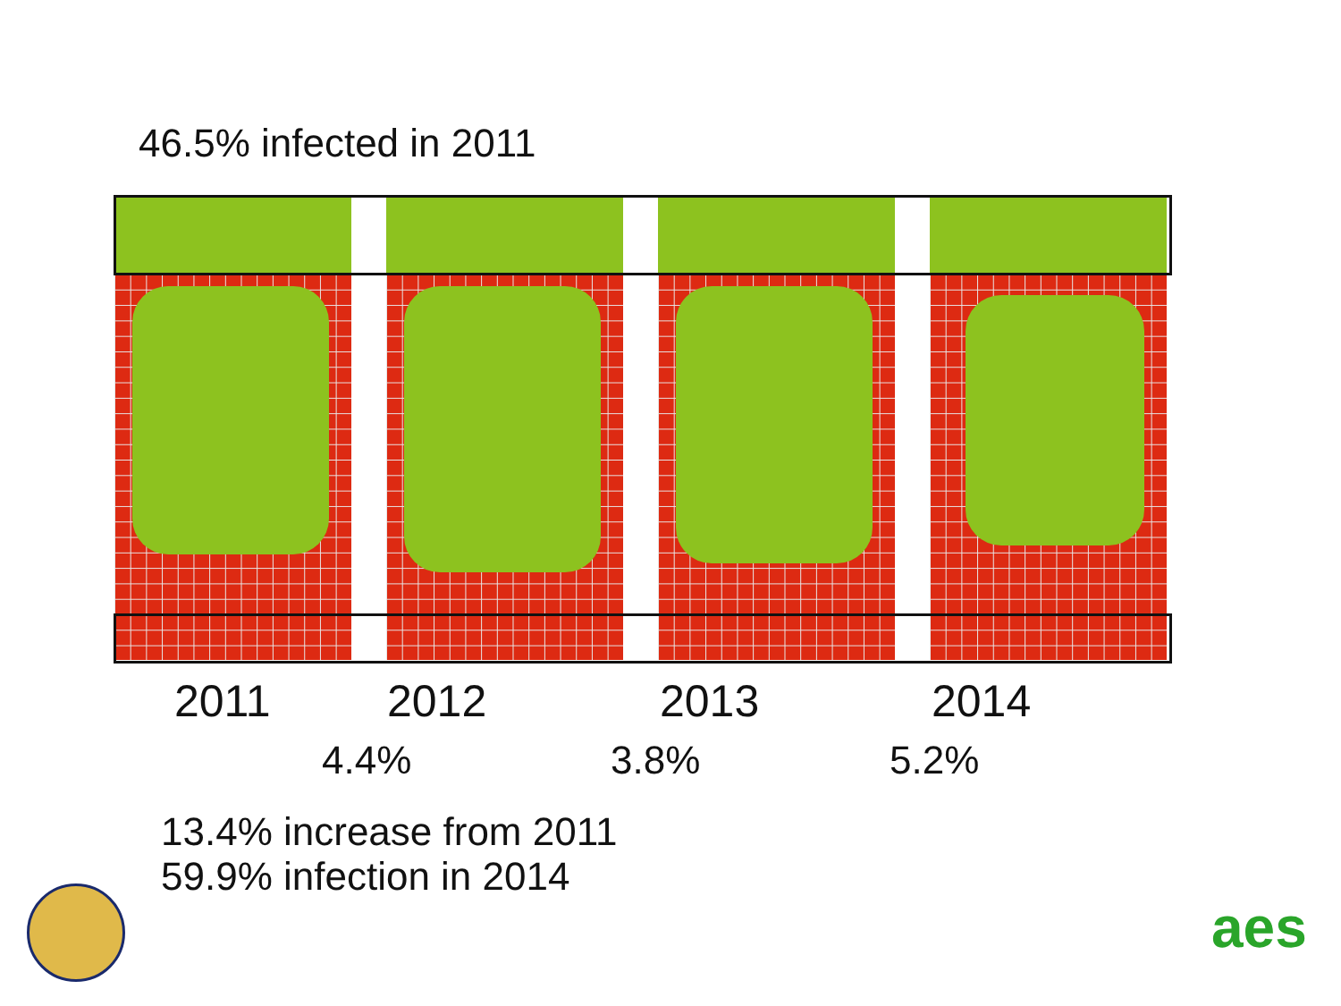46.5% infected in 2011
2011 2012 2013 2014
4.4% 3.8% 5.2%
13.4% increase from 2011
59.9% infection in 2014
aes